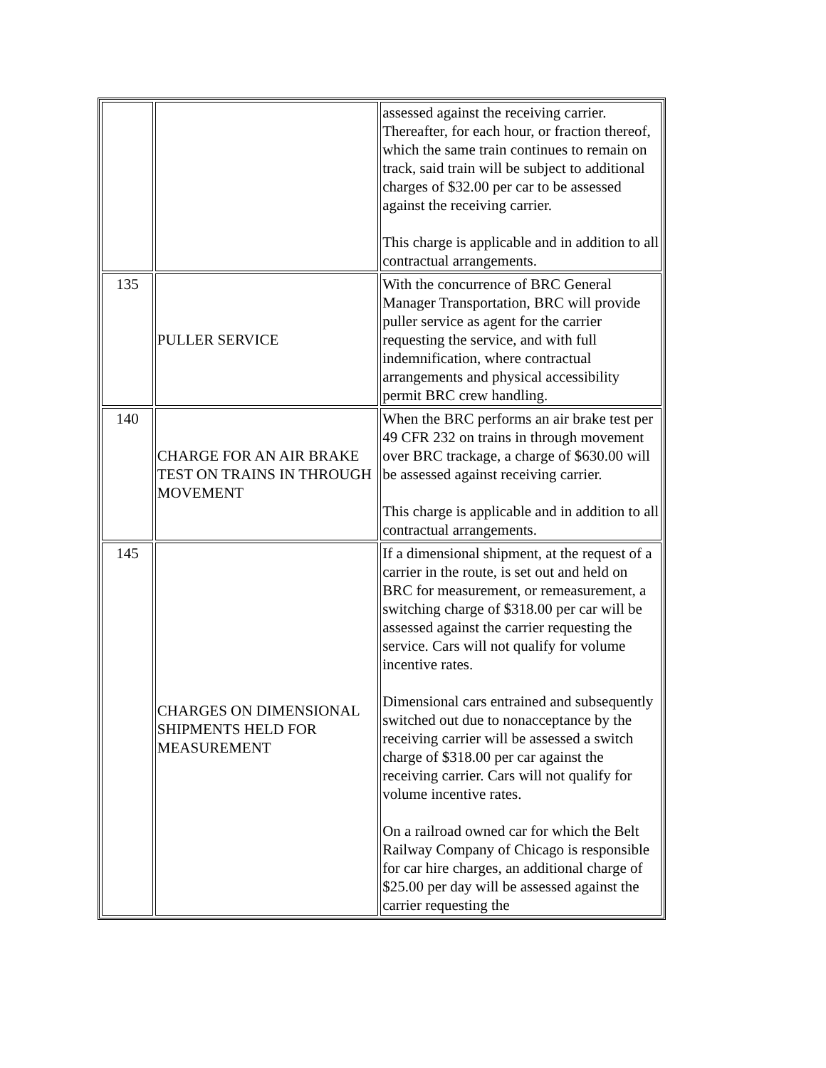| | | assessed against the receiving carrier. Thereafter, for each hour, or fraction thereof, which the same train continues to remain on track, said train will be subject to additional charges of $32.00 per car to be assessed against the receiving carrier. This charge is applicable and in addition to all contractual arrangements. |
| 135 | PULLER SERVICE | With the concurrence of BRC General Manager Transportation, BRC will provide puller service as agent for the carrier requesting the service, and with full indemnification, where contractual arrangements and physical accessibility permit BRC crew handling. |
| 140 | CHARGE FOR AN AIR BRAKE TEST ON TRAINS IN THROUGH MOVEMENT | When the BRC performs an air brake test per 49 CFR 232 on trains in through movement over BRC trackage, a charge of $630.00 will be assessed against receiving carrier. This charge is applicable and in addition to all contractual arrangements. |
| 145 | CHARGES ON DIMENSIONAL SHIPMENTS HELD FOR MEASUREMENT | If a dimensional shipment, at the request of a carrier in the route, is set out and held on BRC for measurement, or remeasurement, a switching charge of $318.00 per car will be assessed against the carrier requesting the service. Cars will not qualify for volume incentive rates. Dimensional cars entrained and subsequently switched out due to nonacceptance by the receiving carrier will be assessed a switch charge of $318.00 per car against the receiving carrier. Cars will not qualify for volume incentive rates. On a railroad owned car for which the Belt Railway Company of Chicago is responsible for car hire charges, an additional charge of $25.00 per day will be assessed against the carrier requesting the |